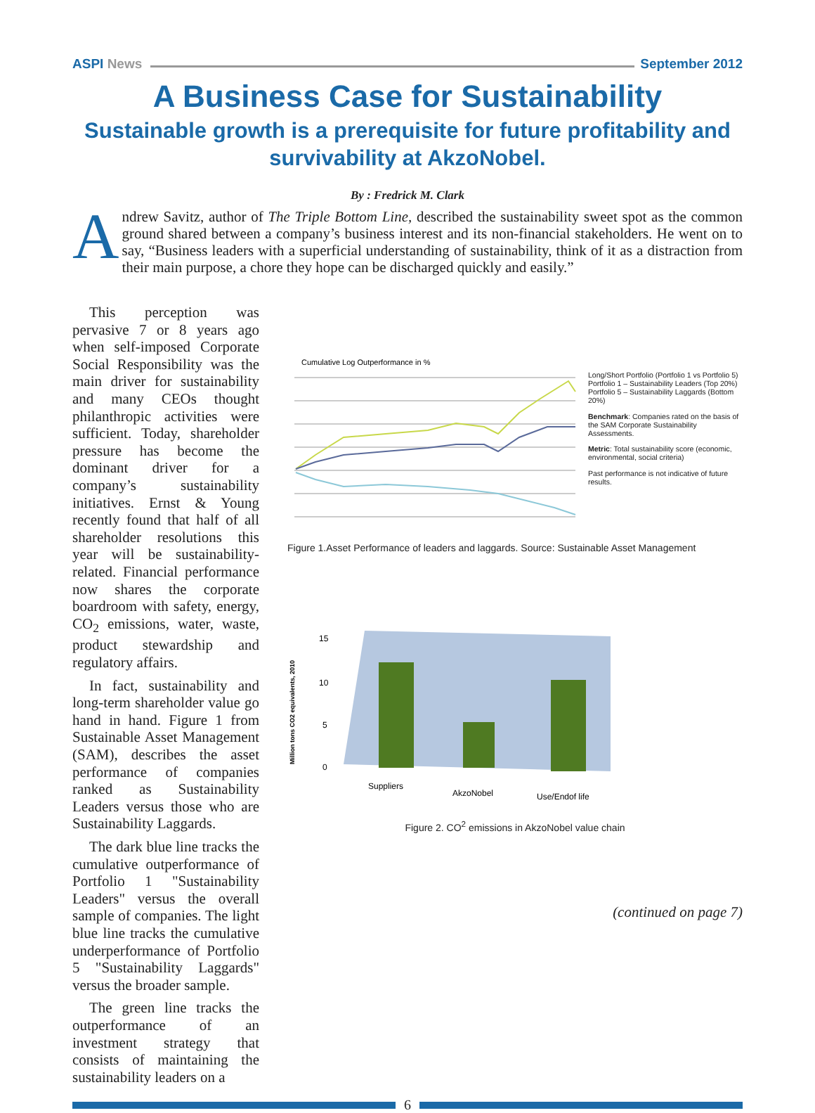ASPI News September 2012
A Business Case for Sustainability
Sustainable growth is a prerequisite for future profitability and survivability at AkzoNobel.
By : Fredrick M. Clark
Andrew Savitz, author of The Triple Bottom Line, described the sustainability sweet spot as the common ground shared between a company’s business interest and its non-financial stakeholders. He went on to say, “Business leaders with a superficial understanding of sustainability, think of it as a distraction from their main purpose, a chore they hope can be discharged quickly and easily.”
This perception was pervasive 7 or 8 years ago when self-imposed Corporate Social Responsibility was the main driver for sustainability and many CEOs thought philanthropic activities were sufficient. Today, shareholder pressure has become the dominant driver for a company’s sustainability initiatives. Ernst & Young recently found that half of all shareholder resolutions this year will be sustainability-related. Financial performance now shares the corporate boardroom with safety, energy, CO<sub>2</sub> emissions, water, waste, product stewardship and regulatory affairs.
In fact, sustainability and long-term shareholder value go hand in hand. Figure 1 from Sustainable Asset Management (SAM), describes the asset performance of companies ranked as Sustainability Leaders versus those who are Sustainability Laggards.
The dark blue line tracks the cumulative outperformance of Portfolio 1 "Sustainability Leaders" versus the overall sample of companies. The light blue line tracks the cumulative underperformance of Portfolio 5 "Sustainability Laggards" versus the broader sample.
The green line tracks the outperformance of an investment strategy that consists of maintaining the sustainability leaders on a
Cumulative Log Outperformance in %
Long/Short Portfolio (Portfolio 1 vs Portfolio 5)
Portfolio 1 – Sustainability Leaders (Top 20%)
Portfolio 5 – Sustainability Laggards (Bottom 20%)
Benchmark: Companies rated on the basis of the SAM Corporate Sustainability Assessments.
Metric: Total sustainability score (economic, environmental, social criteria)
Past performance is not indicative of future results.
Figure 1.Asset Performance of leaders and laggards. Source: Sustainable Asset Management
Million tons CO2 equivalents, 2010
15
10
5
0
Suppliers
AkzoNobel
Use/Endof life
Figure 2. CO<sup>2</sup> emissions in AkzoNobel value chain
(continued on page 7)
6